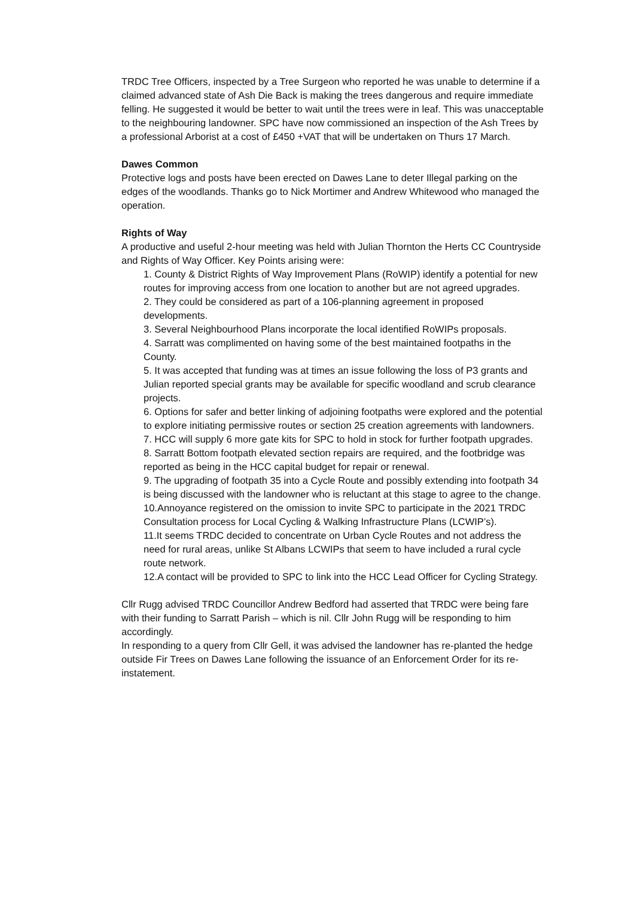TRDC Tree Officers, inspected by a Tree Surgeon who reported he was unable to determine if a claimed advanced state of Ash Die Back is making the trees dangerous and require immediate felling. He suggested it would be better to wait until the trees were in leaf. This was unacceptable to the neighbouring landowner. SPC have now commissioned an inspection of the Ash Trees by a professional Arborist at a cost of £450 +VAT that will be undertaken on Thurs 17 March.
Dawes Common
Protective logs and posts have been erected on Dawes Lane to deter Illegal parking on the edges of the woodlands. Thanks go to Nick Mortimer and Andrew Whitewood who managed the operation.
Rights of Way
A productive and useful 2-hour meeting was held with Julian Thornton the Herts CC Countryside and Rights of Way Officer. Key Points arising were:
1. County & District Rights of Way Improvement Plans (RoWIP) identify a potential for new routes for improving access from one location to another but are not agreed upgrades.
2. They could be considered as part of a 106-planning agreement in proposed developments.
3. Several Neighbourhood Plans incorporate the local identified RoWIPs proposals.
4. Sarratt was complimented on having some of the best maintained footpaths in the County.
5. It was accepted that funding was at times an issue following the loss of P3 grants and Julian reported special grants may be available for specific woodland and scrub clearance projects.
6. Options for safer and better linking of adjoining footpaths were explored and the potential to explore initiating permissive routes or section 25 creation agreements with landowners.
7. HCC will supply 6 more gate kits for SPC to hold in stock for further footpath upgrades.
8. Sarratt Bottom footpath elevated section repairs are required, and the footbridge was reported as being in the HCC capital budget for repair or renewal.
9. The upgrading of footpath 35 into a Cycle Route and possibly extending into footpath 34 is being discussed with the landowner who is reluctant at this stage to agree to the change.
10.Annoyance registered on the omission to invite SPC to participate in the 2021 TRDC Consultation process for Local Cycling & Walking Infrastructure Plans (LCWIP’s).
11.It seems TRDC decided to concentrate on Urban Cycle Routes and not address the need for rural areas, unlike St Albans LCWIPs that seem to have included a rural cycle route network.
12.A contact will be provided to SPC to link into the HCC Lead Officer for Cycling Strategy.
Cllr Rugg advised TRDC Councillor Andrew Bedford had asserted that TRDC were being fare with their funding to Sarratt Parish – which is nil. Cllr John Rugg will be responding to him accordingly.
In responding to a query from Cllr Gell, it was advised the landowner has re-planted the hedge outside Fir Trees on Dawes Lane following the issuance of an Enforcement Order for its re-instatement.